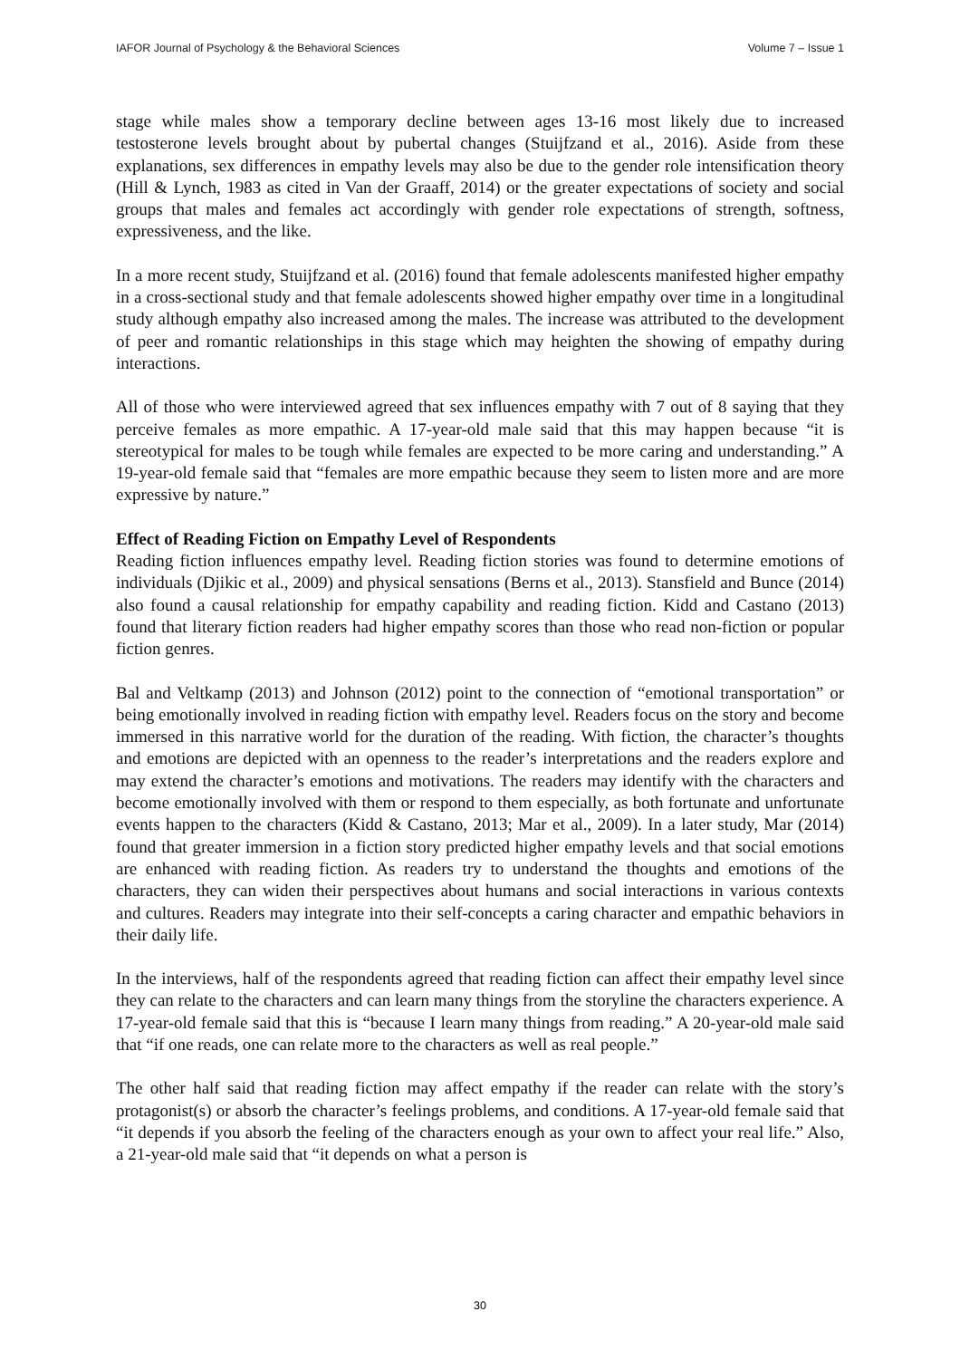IAFOR Journal of Psychology & the Behavioral Sciences Volume 7 – Issue 1
stage while males show a temporary decline between ages 13-16 most likely due to increased testosterone levels brought about by pubertal changes (Stuijfzand et al., 2016). Aside from these explanations, sex differences in empathy levels may also be due to the gender role intensification theory (Hill & Lynch, 1983 as cited in Van der Graaff, 2014) or the greater expectations of society and social groups that males and females act accordingly with gender role expectations of strength, softness, expressiveness, and the like.
In a more recent study, Stuijfzand et al. (2016) found that female adolescents manifested higher empathy in a cross-sectional study and that female adolescents showed higher empathy over time in a longitudinal study although empathy also increased among the males. The increase was attributed to the development of peer and romantic relationships in this stage which may heighten the showing of empathy during interactions.
All of those who were interviewed agreed that sex influences empathy with 7 out of 8 saying that they perceive females as more empathic. A 17-year-old male said that this may happen because “it is stereotypical for males to be tough while females are expected to be more caring and understanding.” A 19-year-old female said that “females are more empathic because they seem to listen more and are more expressive by nature.”
Effect of Reading Fiction on Empathy Level of Respondents
Reading fiction influences empathy level. Reading fiction stories was found to determine emotions of individuals (Djikic et al., 2009) and physical sensations (Berns et al., 2013). Stansfield and Bunce (2014) also found a causal relationship for empathy capability and reading fiction. Kidd and Castano (2013) found that literary fiction readers had higher empathy scores than those who read non-fiction or popular fiction genres.
Bal and Veltkamp (2013) and Johnson (2012) point to the connection of “emotional transportation” or being emotionally involved in reading fiction with empathy level. Readers focus on the story and become immersed in this narrative world for the duration of the reading. With fiction, the character’s thoughts and emotions are depicted with an openness to the reader’s interpretations and the readers explore and may extend the character’s emotions and motivations. The readers may identify with the characters and become emotionally involved with them or respond to them especially, as both fortunate and unfortunate events happen to the characters (Kidd & Castano, 2013; Mar et al., 2009). In a later study, Mar (2014) found that greater immersion in a fiction story predicted higher empathy levels and that social emotions are enhanced with reading fiction. As readers try to understand the thoughts and emotions of the characters, they can widen their perspectives about humans and social interactions in various contexts and cultures. Readers may integrate into their self-concepts a caring character and empathic behaviors in their daily life.
In the interviews, half of the respondents agreed that reading fiction can affect their empathy level since they can relate to the characters and can learn many things from the storyline the characters experience. A 17-year-old female said that this is “because I learn many things from reading.” A 20-year-old male said that “if one reads, one can relate more to the characters as well as real people.”
The other half said that reading fiction may affect empathy if the reader can relate with the story’s protagonist(s) or absorb the character’s feelings problems, and conditions. A 17-year-old female said that “it depends if you absorb the feeling of the characters enough as your own to affect your real life.” Also, a 21-year-old male said that “it depends on what a person is
30